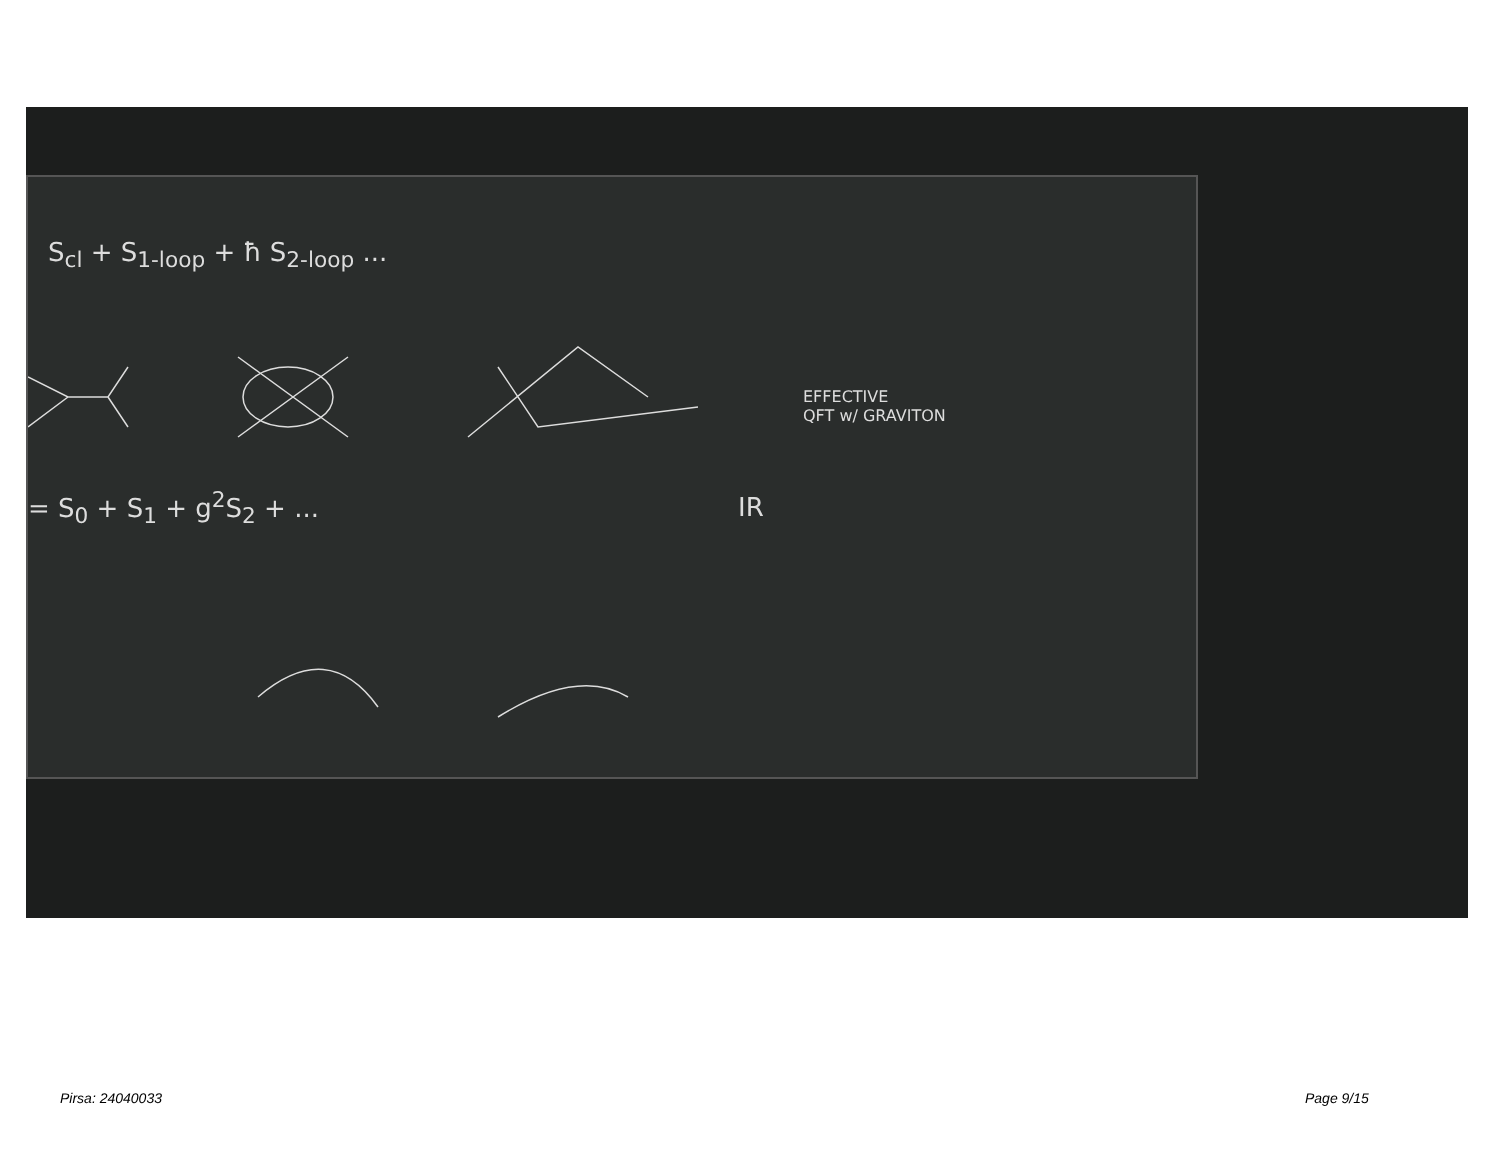S<sub>cl</sub> + S<sub>1-loop</sub> + ħ S<sub>2-loop</sub> ...
= S<sub>0</sub> + S<sub>1</sub> + g<sup>2</sup>S<sub>2</sub> + ...
EFFECTIVE
QFT w/ GRAVITON
IR
Pirsa: 24040033 Page 9/15